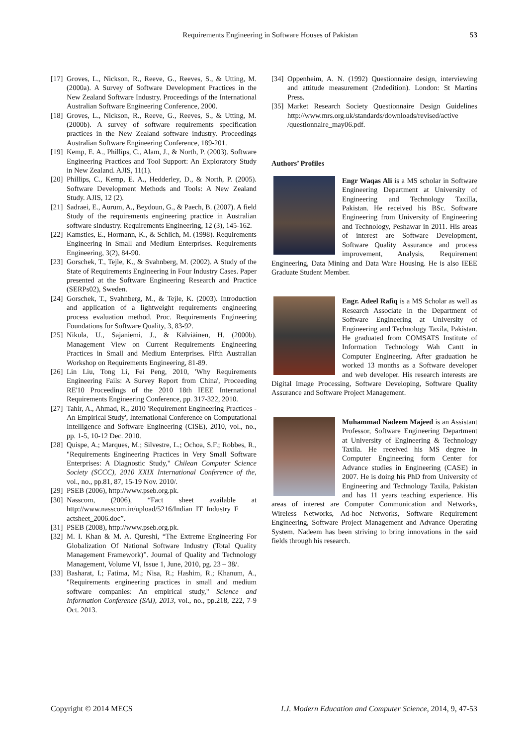Requirements Engineering in Software Houses of Pakistan 53
[17] Groves, L., Nickson, R., Reeve, G., Reeves, S., & Utting, M. (2000a). A Survey of Software Development Practices in the New Zealand Software Industry. Proceedings of the International Australian Software Engineering Conference, 2000.
[18] Groves, L., Nickson, R., Reeve, G., Reeves, S., & Utting, M. (2000b). A survey of software requirements specification practices in the New Zealand software industry. Proceedings Australian Software Engineering Conference, 189-201.
[19] Kemp, E. A., Phillips, C., Alam, J., & North, P. (2003). Software Engineering Practices and Tool Support: An Exploratory Study in New Zealand. AJIS, 11(1).
[20] Phillips, C., Kemp, E. A., Hedderley, D., & North, P. (2005). Software Development Methods and Tools: A New Zealand Study. AJIS, 12 (2).
[21] Sadraei, E., Aurum, A., Beydoun, G., & Paech, B. (2007). A field Study of the requirements engineering practice in Australian software sIndustry. Requirements Engineering, 12 (3), 145-162.
[22] Kamsties, E., Hormann, K., & Schlich, M. (1998). Requirements Engineering in Small and Medium Enterprises. Requirements Engineering, 3(2), 84-90.
[23] Gorschek, T., Tejle, K., & Svahnberg, M. (2002). A Study of the State of Requirements Engineering in Four Industry Cases. Paper presented at the Software Engineering Research and Practice (SERPs02), Sweden.
[24] Gorschek, T., Svahnberg, M., & Tejle, K. (2003). Introduction and application of a lightweight requirements engineering process evaluation method. Proc. Requirements Engineering Foundations for Software Quality, 3, 83-92.
[25] Nikula, U., Sajaniemi, J., & Kälviäinen, H. (2000b). Management View on Current Requirements Engineering Practices in Small and Medium Enterprises. Fifth Australian Workshop on Requirements Engineering, 81-89.
[26] Lin Liu, Tong Li, Fei Peng, 2010, 'Why Requirements Engineering Fails: A Survey Report from China', Proceeding RE'10 Proceedings of the 2010 18th IEEE International Requirements Engineering Conference, pp. 317-322, 2010.
[27] Tahir, A., Ahmad, R., 2010 'Requirement Engineering Practices - An Empirical Study', International Conference on Computational Intelligence and Software Engineering (CiSE), 2010, vol., no., pp. 1-5, 10-12 Dec. 2010.
[28] Quispe, A.; Marques, M.; Silvestre, L.; Ochoa, S.F.; Robbes, R., "Requirements Engineering Practices in Very Small Software Enterprises: A Diagnostic Study," Chilean Computer Science Society (SCCC), 2010 XXIX International Conference of the, vol., no., pp.81, 87, 15-19 Nov. 2010/.
[29] PSEB (2006), http://www.pseb.org.pk.
[30] Nasscom, (2006), “Fact sheet available at http://www.nasscom.in/upload/5216/Indian_IT_Industry_F actsheet_2006.doc”.
[31] PSEB (2008), http://www.pseb.org.pk.
[32] M. I. Khan & M. A. Qureshi, “The Extreme Engineering For Globalization Of National Software Industry (Total Quality Management Framework)”. Journal of Quality and Technology Management, Volume VI, Issue 1, June, 2010, pg. 23 – 38/.
[33] Basharat, I.; Fatima, M.; Nisa, R.; Hashim, R.; Khanum, A., "Requirements engineering practices in small and medium software companies: An empirical study," Science and Information Conference (SAI), 2013, vol., no., pp.218, 222, 7-9 Oct. 2013.
[34] Oppenheim, A. N. (1992) Questionnaire design, interviewing and attitude measurement (2ndedition). London: St Martins Press.
[35] Market Research Society Questionnaire Design Guidelines http://www.mrs.org.uk/standards/downloads/revised/active /questionnaire_may06.pdf.
Authors’ Profiles
Engr Waqas Ali is a MS scholar in Software Engineering Department at University of Engineering and Technology Taxilla, Pakistan. He received his BSc. Software Engineering from University of Engineering and Technology, Peshawar in 2011. His areas of interest are Software Development, Software Quality Assurance and process improvement, Analysis, Requirement Engineering, Data Mining and Data Ware Housing. He is also IEEE Graduate Student Member.
Engr. Adeel Rafiq is a MS Scholar as well as Research Associate in the Department of Software Engineering at University of Engineering and Technology Taxila, Pakistan. He graduated from COMSATS Institute of Information Technology Wah Cantt in Computer Engineering. After graduation he worked 13 months as a Software developer and web developer. His research interests are Digital Image Processing, Software Developing, Software Quality Assurance and Software Project Management.
Muhammad Nadeem Majeed is an Assistant Professor, Software Engineering Department at University of Engineering & Technology Taxila. He received his MS degree in Computer Engineering form Center for Advance studies in Engineering (CASE) in 2007. He is doing his PhD from University of Engineering and Technology Taxila, Pakistan and has 11 years teaching experience. His areas of interest are Computer Communication and Networks, Wireless Networks, Ad-hoc Networks, Software Requirement Engineering, Software Project Management and Advance Operating System. Nadeem has been striving to bring innovations in the said fields through his research.
Copyright © 2014 MECS I.J. Modern Education and Computer Science, 2014, 9, 47-53